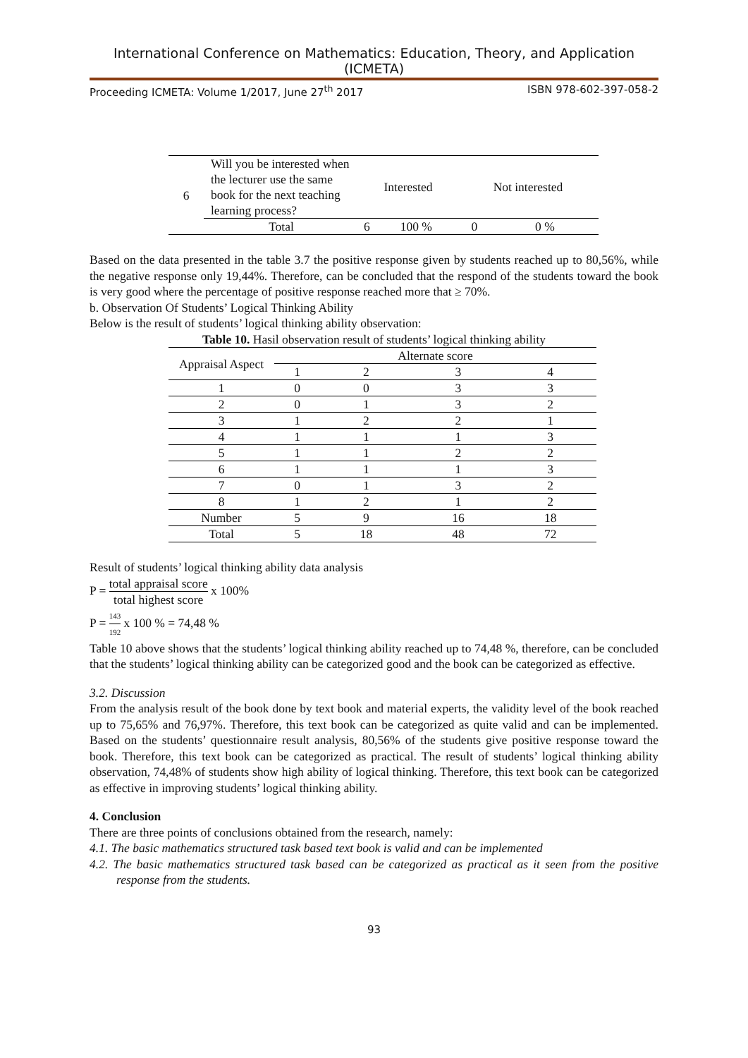International Conference on Mathematics: Education, Theory, and Application (ICMETA)
Proceeding ICMETA: Volume 1/2017, June 27<sup>th</sup> 2017 ISBN 978-602-397-058-2
| 6 | Will you be interested when the lecturer use the same book for the next teaching learning process? | Interested | | Not interested | |
| | Total | 6 | 100 % | 0 | 0 % |
Based on the data presented in the table 3.7 the positive response given by students reached up to 80,56%, while the negative response only 19,44%. Therefore, can be concluded that the respond of the students toward the book is very good where the percentage of positive response reached more that ≥ 70%.
b. Observation Of Students’ Logical Thinking Ability
Below is the result of students’ logical thinking ability observation:
Table 10. Hasil observation result of students’ logical thinking ability
| Appraisal Aspect | Alternate score | | | |
| --- | --- | --- | --- | --- |
| | 1 | 2 | 3 | 4 |
| 1 | 0 | 0 | 3 | 3 |
| 2 | 0 | 1 | 3 | 2 |
| 3 | 1 | 2 | 2 | 1 |
| 4 | 1 | 1 | 1 | 3 |
| 5 | 1 | 1 | 2 | 2 |
| 6 | 1 | 1 | 1 | 3 |
| 7 | 0 | 1 | 3 | 2 |
| 8 | 1 | 2 | 1 | 2 |
| Number | 5 | 9 | 16 | 18 |
| Total | 5 | 18 | 48 | 72 |
Result of students’ logical thinking ability data analysis
P = total appraisal score total highest score x 100%
P = 143 192 x 100 % = 74,48 %
Table 10 above shows that the students’ logical thinking ability reached up to 74,48 %, therefore, can be concluded that the students’ logical thinking ability can be categorized good and the book can be categorized as effective.
3.2. Discussion
From the analysis result of the book done by text book and material experts, the validity level of the book reached up to 75,65% and 76,97%. Therefore, this text book can be categorized as quite valid and can be implemented. Based on the students’ questionnaire result analysis, 80,56% of the students give positive response toward the book. Therefore, this text book can be categorized as practical. The result of students’ logical thinking ability observation, 74,48% of students show high ability of logical thinking. Therefore, this text book can be categorized as effective in improving students’ logical thinking ability.
4. Conclusion
There are three points of conclusions obtained from the research, namely:
4.1. The basic mathematics structured task based text book is valid and can be implemented
4.2. The basic mathematics structured task based can be categorized as practical as it seen from the positive response from the students.
93